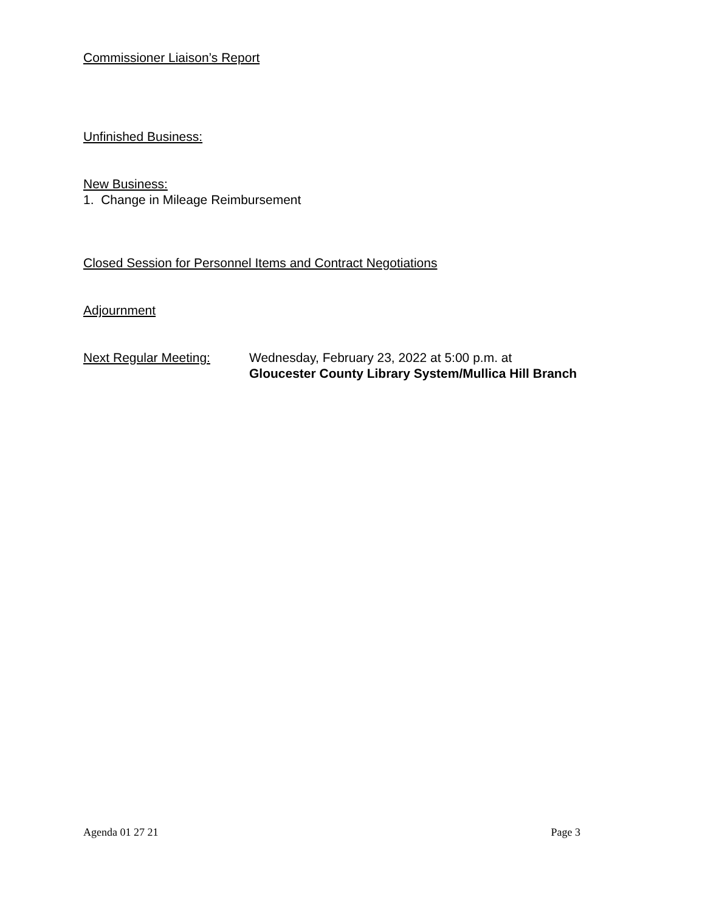Commissioner Liaison’s Report
Unfinished Business:
New Business:
1. Change in Mileage Reimbursement
Closed Session for Personnel Items and Contract Negotiations
Adjournment
Next Regular Meeting: Wednesday, February 23, 2022 at 5:00 p.m. at
Gloucester County Library System/Mullica Hill Branch
Agenda 01 27 21 Page 3